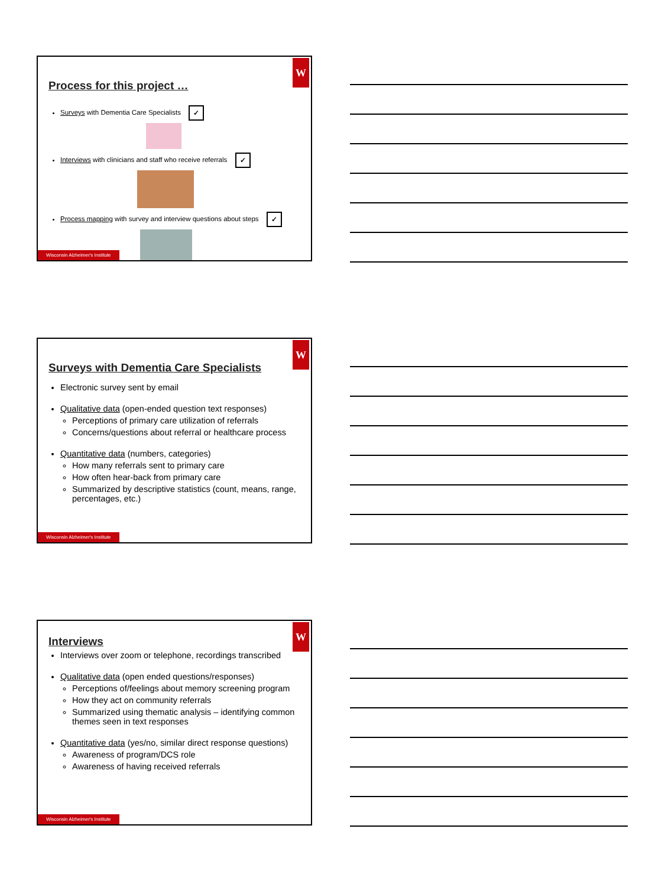W
Process for this project …
Surveys with Dementia Care Specialists ✓
Interviews with clinicians and staff who receive referrals ✓
Process mapping with survey and interview questions about steps ✓
Wisconsin Alzheimer's Institute
W
Surveys with Dementia Care Specialists
Electronic survey sent by email
Qualitative data (open-ended question text responses)
Perceptions of primary care utilization of referrals
Concerns/questions about referral or healthcare process
Quantitative data (numbers, categories)
How many referrals sent to primary care
How often hear-back from primary care
Summarized by descriptive statistics (count, means, range, percentages, etc.)
Wisconsin Alzheimer's Institute
W
Interviews
Interviews over zoom or telephone, recordings transcribed
Qualitative data (open ended questions/responses)
Perceptions of/feelings about memory screening program
How they act on community referrals
Summarized using thematic analysis – identifying common themes seen in text responses
Quantitative data (yes/no, similar direct response questions)
Awareness of program/DCS role
Awareness of having received referrals
Wisconsin Alzheimer's Institute